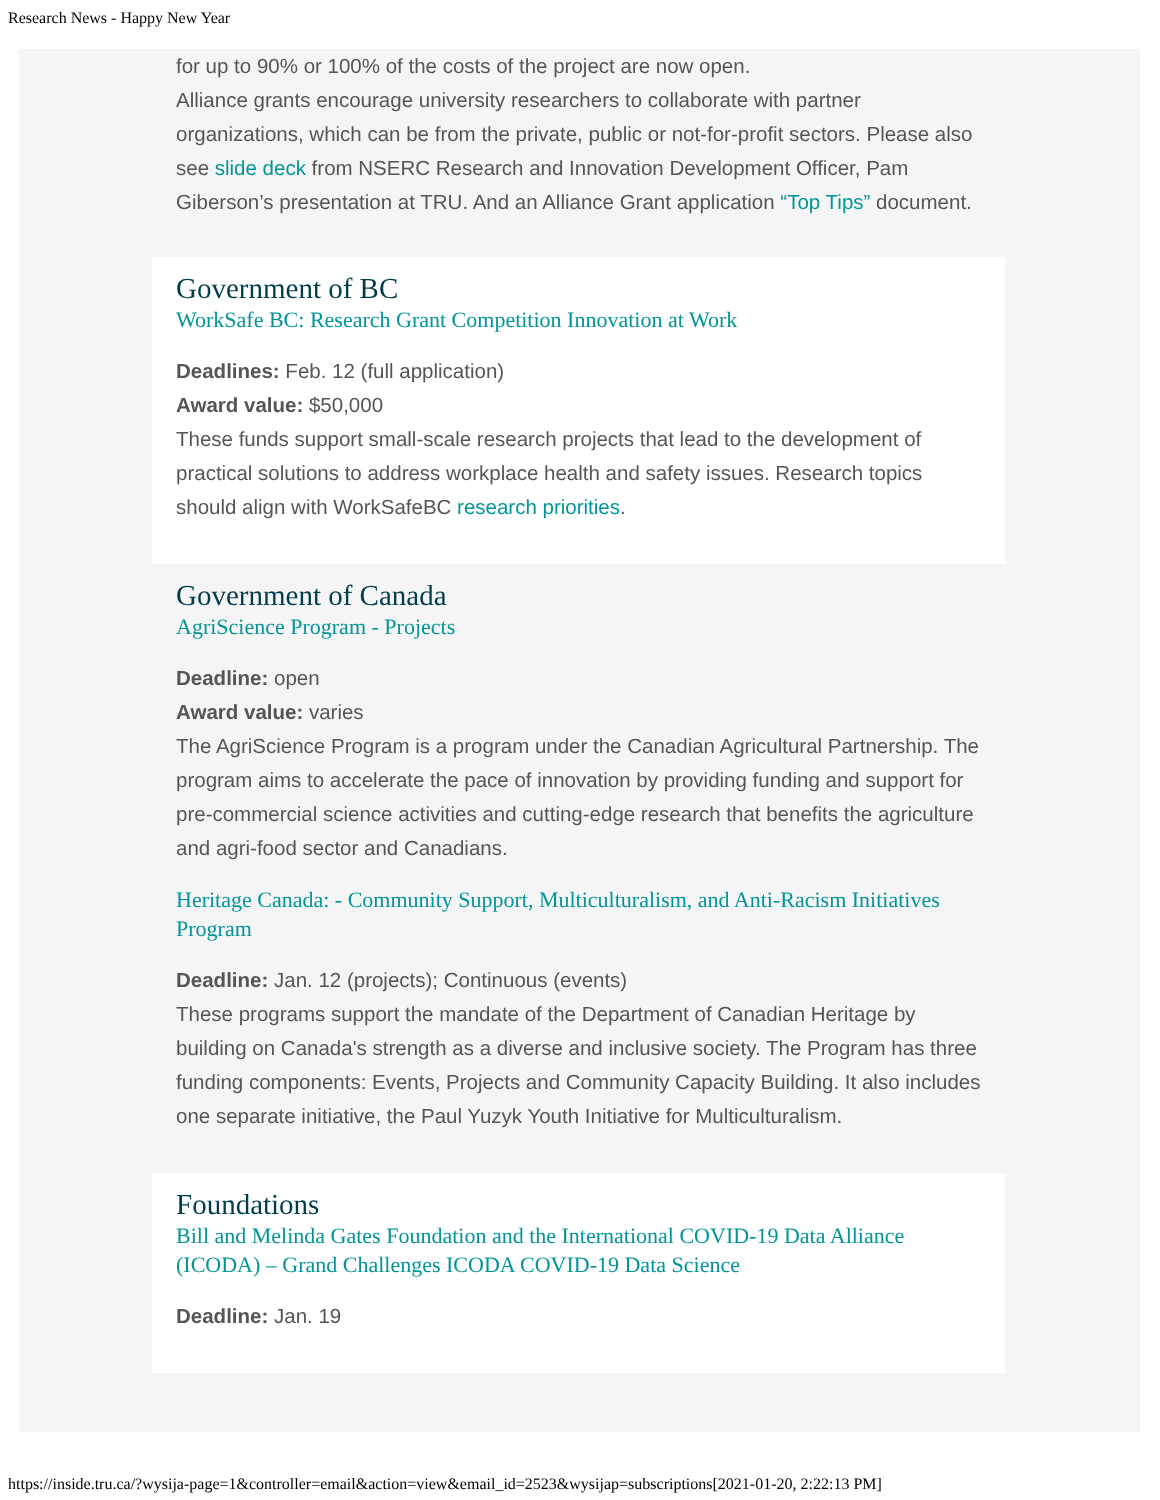Research News - Happy New Year
for up to 90% or 100% of the costs of the project are now open.
Alliance grants encourage university researchers to collaborate with partner organizations, which can be from the private, public or not-for-profit sectors. Please also see slide deck from NSERC Research and Innovation Development Officer, Pam Giberson’s presentation at TRU. And an Alliance Grant application “Top Tips” document.
Government of BC
WorkSafe BC: Research Grant Competition Innovation at Work
Deadlines: Feb. 12 (full application)
Award value: $50,000
These funds support small-scale research projects that lead to the development of practical solutions to address workplace health and safety issues. Research topics should align with WorkSafeBC research priorities.
Government of Canada
AgriScience Program - Projects
Deadline: open
Award value: varies
The AgriScience Program is a program under the Canadian Agricultural Partnership. The program aims to accelerate the pace of innovation by providing funding and support for pre-commercial science activities and cutting-edge research that benefits the agriculture and agri-food sector and Canadians.
Heritage Canada: - Community Support, Multiculturalism, and Anti-Racism Initiatives Program
Deadline: Jan. 12 (projects); Continuous (events)
These programs support the mandate of the Department of Canadian Heritage by building on Canada's strength as a diverse and inclusive society. The Program has three funding components: Events, Projects and Community Capacity Building. It also includes one separate initiative, the Paul Yuzyk Youth Initiative for Multiculturalism.
Foundations
Bill and Melinda Gates Foundation and the International COVID-19 Data Alliance (ICODA) – Grand Challenges ICODA COVID-19 Data Science
Deadline: Jan. 19
https://inside.tru.ca/?wysija-page=1&controller=email&action=view&email_id=2523&wysijap=subscriptions[2021-01-20, 2:22:13 PM]